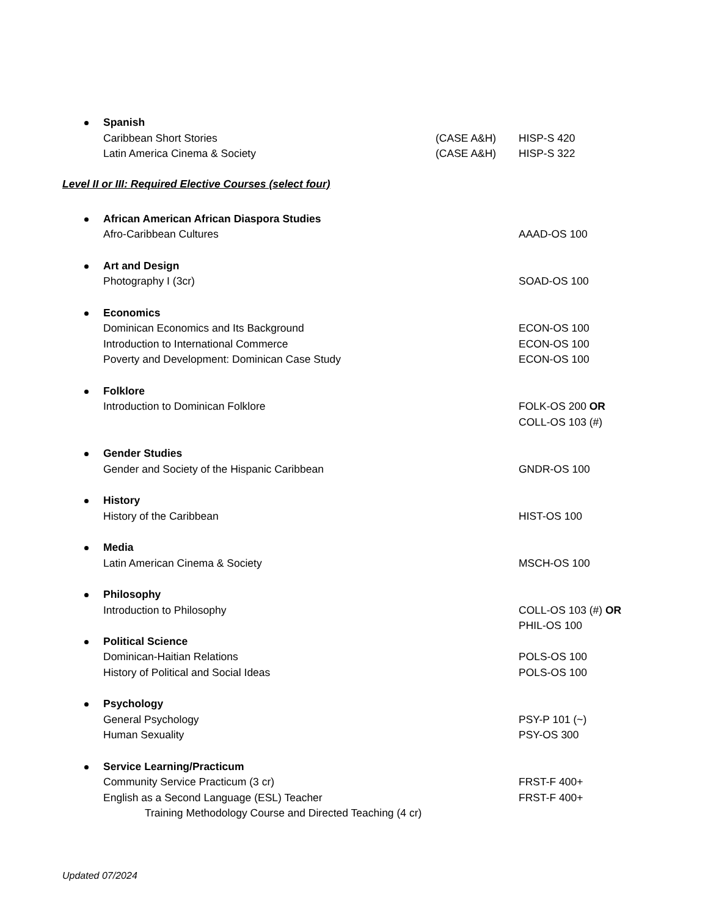Spanish
Caribbean Short Stories (CASE A&H) HISP-S 420
Latin America Cinema & Society (CASE A&H) HISP-S 322
Level II or III: Required Elective Courses (select four)
African American African Diaspora Studies
Afro-Caribbean Cultures AAAD-OS 100
Art and Design
Photography I (3cr) SOAD-OS 100
Economics
Dominican Economics and Its Background ECON-OS 100
Introduction to International Commerce ECON-OS 100
Poverty and Development: Dominican Case Study ECON-OS 100
Folklore
Introduction to Dominican Folklore FOLK-OS 200 OR
COLL-OS 103 (#)
Gender Studies
Gender and Society of the Hispanic Caribbean GNDR-OS 100
History
History of the Caribbean HIST-OS 100
Media
Latin American Cinema & Society MSCH-OS 100
Philosophy
Introduction to Philosophy COLL-OS 103 (#) OR
PHIL-OS 100
Political Science
Dominican-Haitian Relations POLS-OS 100
History of Political and Social Ideas POLS-OS 100
Psychology
General Psychology PSY-P 101 (~)
Human Sexuality PSY-OS 300
Service Learning/Practicum
Community Service Practicum (3 cr) FRST-F 400+
English as a Second Language (ESL) Teacher FRST-F 400+
Training Methodology Course and Directed Teaching (4 cr)
Updated 07/2024